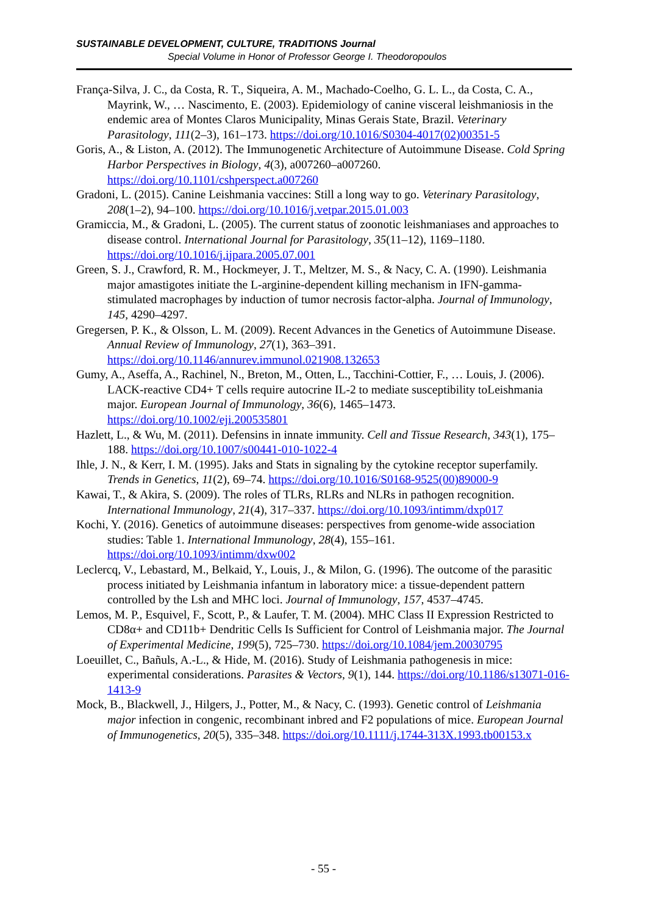SUSTAINABLE DEVELOPMENT, CULTURE, TRADITIONS Journal
Special Volume in Honor of Professor George I. Theodoropoulos
França-Silva, J. C., da Costa, R. T., Siqueira, A. M., Machado-Coelho, G. L. L., da Costa, C. A., Mayrink, W., … Nascimento, E. (2003). Epidemiology of canine visceral leishmaniosis in the endemic area of Montes Claros Municipality, Minas Gerais State, Brazil. Veterinary Parasitology, 111(2–3), 161–173. https://doi.org/10.1016/S0304-4017(02)00351-5
Goris, A., & Liston, A. (2012). The Immunogenetic Architecture of Autoimmune Disease. Cold Spring Harbor Perspectives in Biology, 4(3), a007260–a007260. https://doi.org/10.1101/cshperspect.a007260
Gradoni, L. (2015). Canine Leishmania vaccines: Still a long way to go. Veterinary Parasitology, 208(1–2), 94–100. https://doi.org/10.1016/j.vetpar.2015.01.003
Gramiccia, M., & Gradoni, L. (2005). The current status of zoonotic leishmaniases and approaches to disease control. International Journal for Parasitology, 35(11–12), 1169–1180. https://doi.org/10.1016/j.ijpara.2005.07.001
Green, S. J., Crawford, R. M., Hockmeyer, J. T., Meltzer, M. S., & Nacy, C. A. (1990). Leishmania major amastigotes initiate the L-arginine-dependent killing mechanism in IFN-gamma-stimulated macrophages by induction of tumor necrosis factor-alpha. Journal of Immunology, 145, 4290–4297.
Gregersen, P. K., & Olsson, L. M. (2009). Recent Advances in the Genetics of Autoimmune Disease. Annual Review of Immunology, 27(1), 363–391. https://doi.org/10.1146/annurev.immunol.021908.132653
Gumy, A., Aseffa, A., Rachinel, N., Breton, M., Otten, L., Tacchini-Cottier, F., … Louis, J. (2006). LACK-reactive CD4+ T cells require autocrine IL-2 to mediate susceptibility toLeishmania major. European Journal of Immunology, 36(6), 1465–1473. https://doi.org/10.1002/eji.200535801
Hazlett, L., & Wu, M. (2011). Defensins in innate immunity. Cell and Tissue Research, 343(1), 175–188. https://doi.org/10.1007/s00441-010-1022-4
Ihle, J. N., & Kerr, I. M. (1995). Jaks and Stats in signaling by the cytokine receptor superfamily. Trends in Genetics, 11(2), 69–74. https://doi.org/10.1016/S0168-9525(00)89000-9
Kawai, T., & Akira, S. (2009). The roles of TLRs, RLRs and NLRs in pathogen recognition. International Immunology, 21(4), 317–337. https://doi.org/10.1093/intimm/dxp017
Kochi, Y. (2016). Genetics of autoimmune diseases: perspectives from genome-wide association studies: Table 1. International Immunology, 28(4), 155–161. https://doi.org/10.1093/intimm/dxw002
Leclercq, V., Lebastard, M., Belkaid, Y., Louis, J., & Milon, G. (1996). The outcome of the parasitic process initiated by Leishmania infantum in laboratory mice: a tissue-dependent pattern controlled by the Lsh and MHC loci. Journal of Immunology, 157, 4537–4745.
Lemos, M. P., Esquivel, F., Scott, P., & Laufer, T. M. (2004). MHC Class II Expression Restricted to CD8α+ and CD11b+ Dendritic Cells Is Sufficient for Control of Leishmania major. The Journal of Experimental Medicine, 199(5), 725–730. https://doi.org/10.1084/jem.20030795
Loeuillet, C., Bañuls, A.-L., & Hide, M. (2016). Study of Leishmania pathogenesis in mice: experimental considerations. Parasites & Vectors, 9(1), 144. https://doi.org/10.1186/s13071-016-1413-9
Mock, B., Blackwell, J., Hilgers, J., Potter, M., & Nacy, C. (1993). Genetic control of Leishmania major infection in congenic, recombinant inbred and F2 populations of mice. European Journal of Immunogenetics, 20(5), 335–348. https://doi.org/10.1111/j.1744-313X.1993.tb00153.x
- 55 -